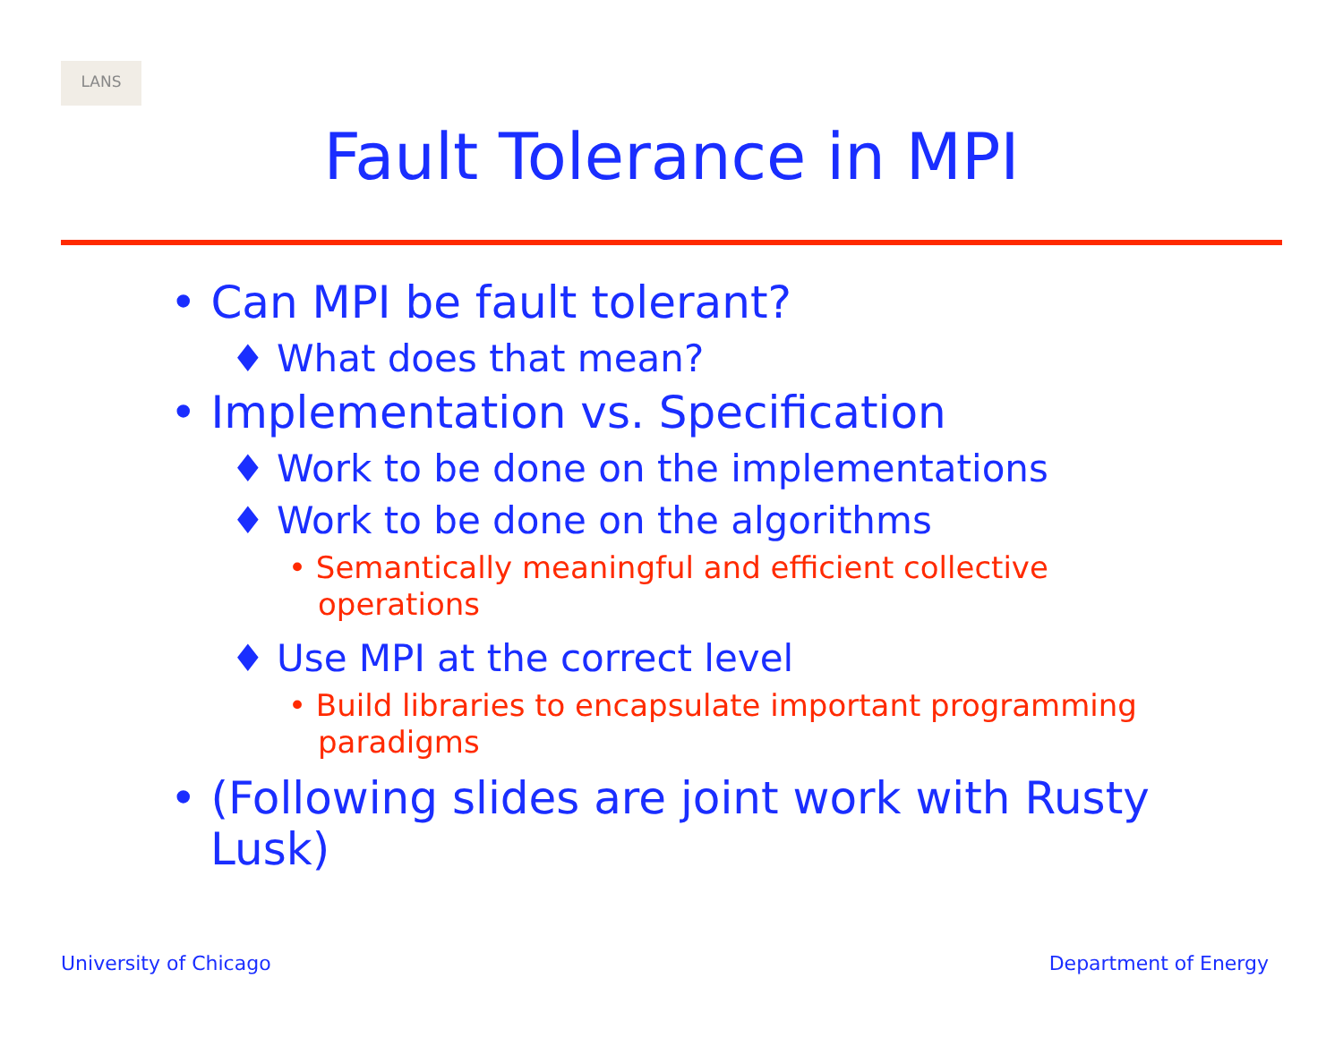LANS
Fault Tolerance in MPI
• Can MPI be fault tolerant?
♦ What does that mean?
• Implementation vs. Specification
♦ Work to be done on the implementations
♦ Work to be done on the algorithms
• Semantically meaningful and efficient collective operations
♦ Use MPI at the correct level
• Build libraries to encapsulate important programming paradigms
• (Following slides are joint work with Rusty Lusk)
University of Chicago Department of Energy